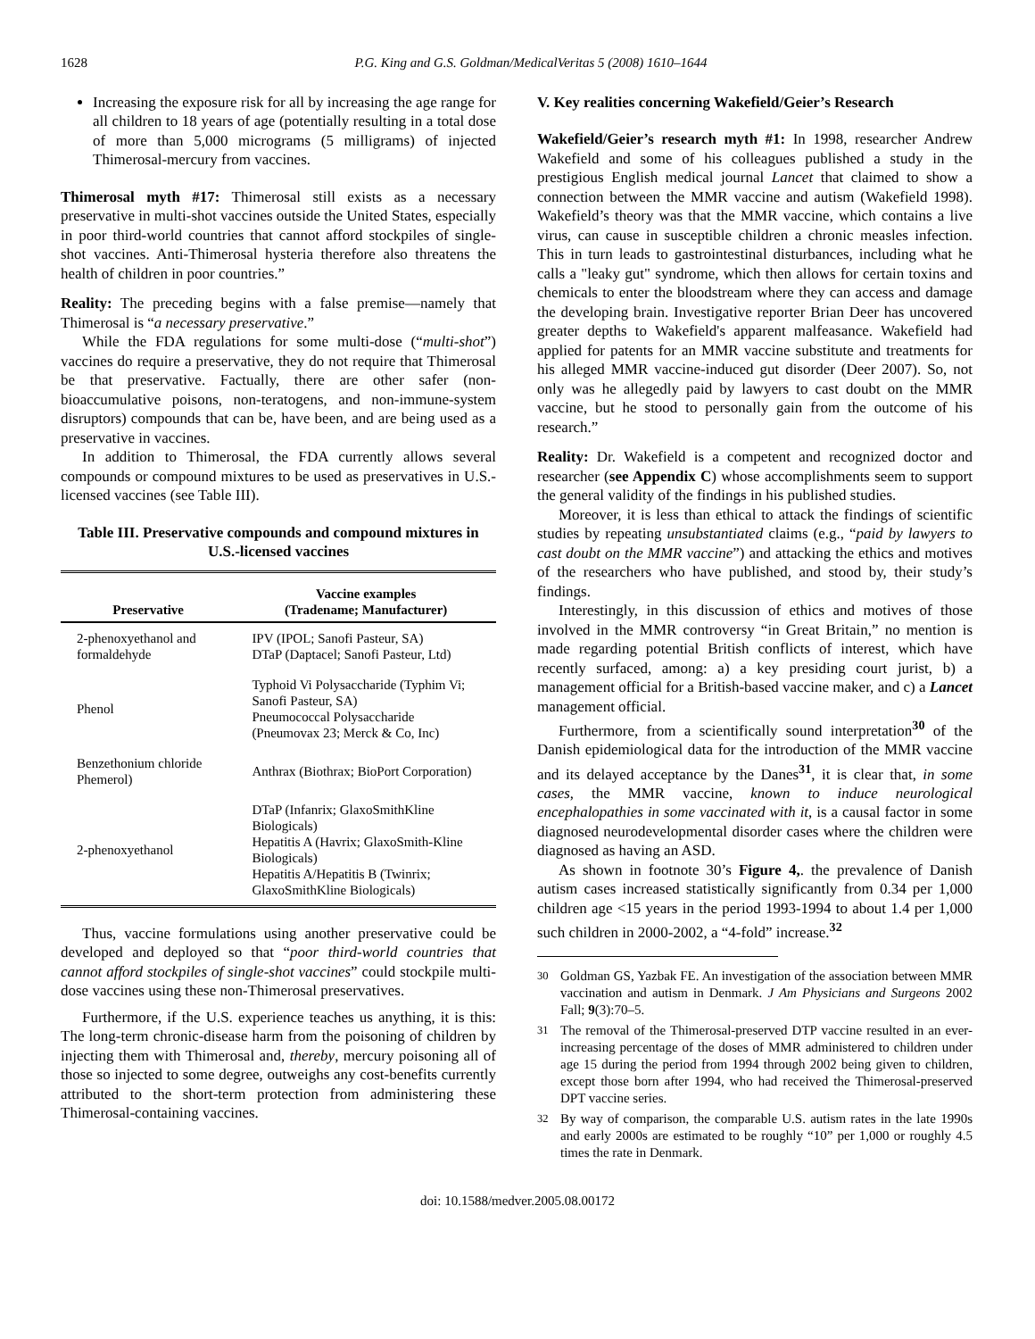1628 P.G. King and G.S. Goldman/MedicalVeritas 5 (2008) 1610–1644
Increasing the exposure risk for all by increasing the age range for all children to 18 years of age (potentially resulting in a total dose of more than 5,000 micrograms (5 milligrams) of injected Thimerosal-mercury from vaccines.
Thimerosal myth #17: Thimerosal still exists as a necessary preservative in multi-shot vaccines outside the United States, especially in poor third-world countries that cannot afford stockpiles of single-shot vaccines. Anti-Thimerosal hysteria therefore also threatens the health of children in poor countries.”
Reality: The preceding begins with a false premise—namely that Thimerosal is “a necessary preservative.”
While the FDA regulations for some multi-dose (“multi-shot”) vaccines do require a preservative, they do not require that Thimerosal be that preservative. Factually, there are other safer (non-bioaccumulative poisons, non-teratogens, and non-immune-system disruptors) compounds that can be, have been, and are being used as a preservative in vaccines.
In addition to Thimerosal, the FDA currently allows several compounds or compound mixtures to be used as preservatives in U.S.-licensed vaccines (see Table III).
Table III. Preservative compounds and compound mixtures in U.S.-licensed vaccines
| Preservative | Vaccine examples (Tradename; Manufacturer) |
| --- | --- |
| 2-phenoxyethanol and formaldehyde | IPV (IPOL; Sanofi Pasteur, SA) DTaP (Daptacel; Sanofi Pasteur, Ltd) |
| Phenol | Typhoid Vi Polysaccharide (Typhim Vi; Sanofi Pasteur, SA) Pneumococcal Polysaccharide (Pneumovax 23; Merck & Co, Inc) |
| Benzethonium chloride Phemerol) | Anthrax (Biothrax; BioPort Corporation) |
| 2-phenoxyethanol | DTaP (Infanrix; GlaxoSmithKline Biologicals) Hepatitis A (Havrix; GlaxoSmith-Kline Biologicals) Hepatitis A/Hepatitis B (Twinrix; GlaxoSmithKline Biologicals) |
Thus, vaccine formulations using another preservative could be developed and deployed so that “poor third-world countries that cannot afford stockpiles of single-shot vaccines” could stockpile multi-dose vaccines using these non-Thimerosal preservatives.
Furthermore, if the U.S. experience teaches us anything, it is this: The long-term chronic-disease harm from the poisoning of children by injecting them with Thimerosal and, thereby, mercury poisoning all of those so injected to some degree, outweighs any cost-benefits currently attributed to the short-term protection from administering these Thimerosal-containing vaccines.
V. Key realities concerning Wakefield/Geier’s Research
Wakefield/Geier’s research myth #1: In 1998, researcher Andrew Wakefield and some of his colleagues published a study in the prestigious English medical journal Lancet that claimed to show a connection between the MMR vaccine and autism (Wakefield 1998). Wakefield’s theory was that the MMR vaccine, which contains a live virus, can cause in susceptible children a chronic measles infection. This in turn leads to gastrointestinal disturbances, including what he calls a "leaky gut" syndrome, which then allows for certain toxins and chemicals to enter the bloodstream where they can access and damage the developing brain. Investigative reporter Brian Deer has uncovered greater depths to Wakefield's apparent malfeasance. Wakefield had applied for patents for an MMR vaccine substitute and treatments for his alleged MMR vaccine-induced gut disorder (Deer 2007). So, not only was he allegedly paid by lawyers to cast doubt on the MMR vaccine, but he stood to personally gain from the outcome of his research.”
Reality: Dr. Wakefield is a competent and recognized doctor and researcher (see Appendix C) whose accomplishments seem to support the general validity of the findings in his published studies.
Moreover, it is less than ethical to attack the findings of scientific studies by repeating unsubstantiated claims (e.g., “paid by lawyers to cast doubt on the MMR vaccine”) and attacking the ethics and motives of the researchers who have published, and stood by, their study’s findings.
Interestingly, in this discussion of ethics and motives of those involved in the MMR controversy “in Great Britain,” no mention is made regarding potential British conflicts of interest, which have recently surfaced, among: a) a key presiding court jurist, b) a management official for a British-based vaccine maker, and c) a Lancet management official.
Furthermore, from a scientifically sound interpretation<sup>30</sup> of the Danish epidemiological data for the introduction of the MMR vaccine and its delayed acceptance by the Danes<sup>31</sup>, it is clear that, in some cases, the MMR vaccine, known to induce neurological encephalopathies in some vaccinated with it, is a causal factor in some diagnosed neurodevelopmental disorder cases where the children were diagnosed as having an ASD.
As shown in footnote 30’s Figure 4,. the prevalence of Danish autism cases increased statistically significantly from 0.34 per 1,000 children age <15 years in the period 1993-1994 to about 1.4 per 1,000 such children in 2000-2002, a “4-fold” increase.<sup>32</sup>
<sup>30</sup> Goldman GS, Yazbak FE. An investigation of the association between MMR vaccination and autism in Denmark. J Am Physicians and Surgeons 2002 Fall; 9(3):70–5.
<sup>31</sup> The removal of the Thimerosal-preserved DTP vaccine resulted in an ever-increasing percentage of the doses of MMR administered to children under age 15 during the period from 1994 through 2002 being given to children, except those born after 1994, who had received the Thimerosal-preserved DPT vaccine series.
<sup>32</sup> By way of comparison, the comparable U.S. autism rates in the late 1990s and early 2000s are estimated to be roughly “10” per 1,000 or roughly 4.5 times the rate in Denmark.
doi: 10.1588/medver.2005.08.00172